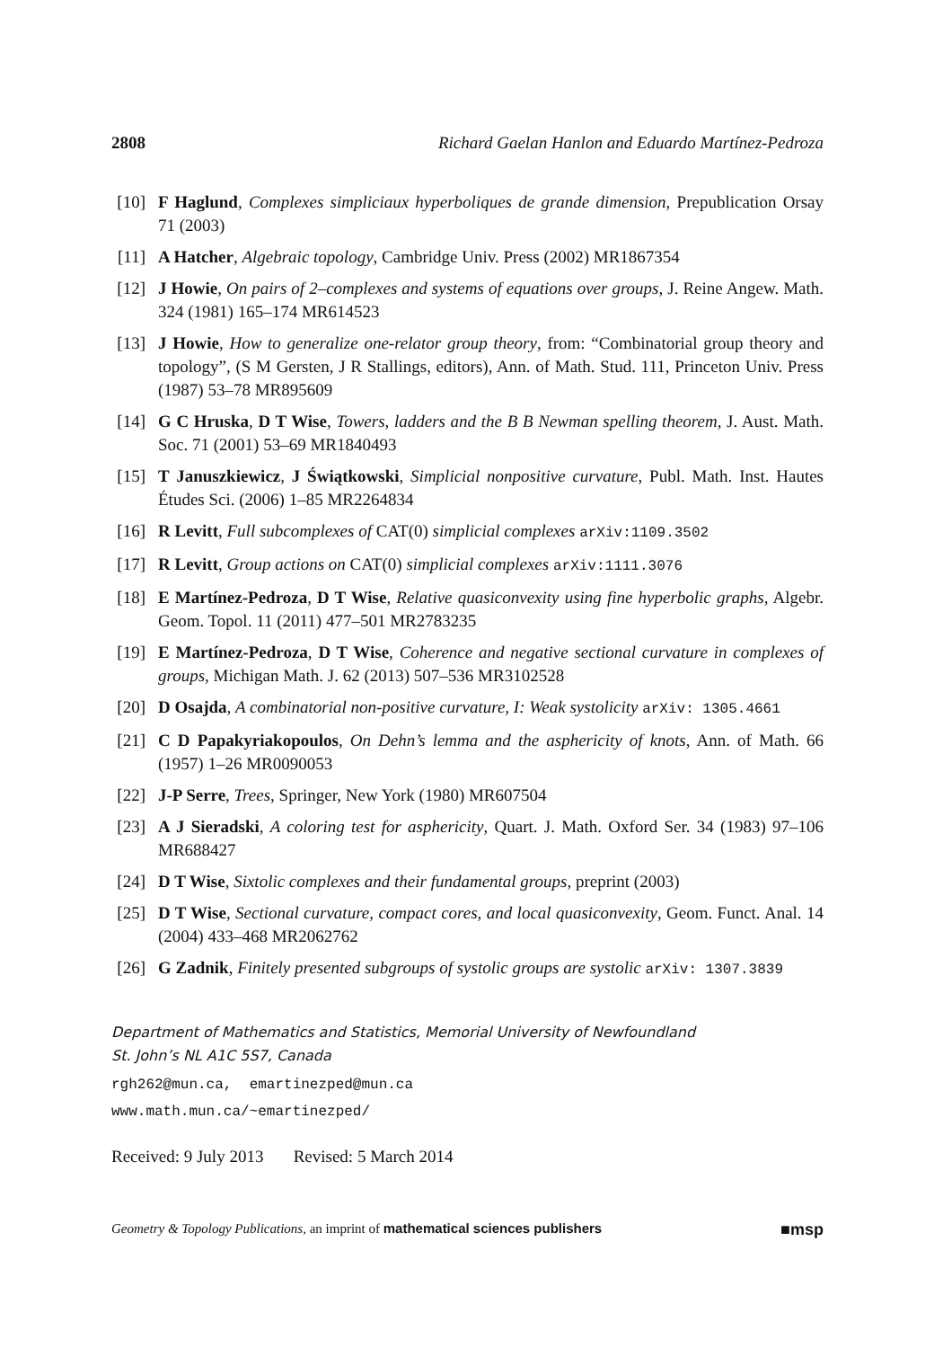2808 Richard Gaelan Hanlon and Eduardo Martínez-Pedroza
[10] F Haglund, Complexes simpliciaux hyperboliques de grande dimension, Prepublication Orsay 71 (2003)
[11] A Hatcher, Algebraic topology, Cambridge Univ. Press (2002) MR1867354
[12] J Howie, On pairs of 2–complexes and systems of equations over groups, J. Reine Angew. Math. 324 (1981) 165–174 MR614523
[13] J Howie, How to generalize one-relator group theory, from: “Combinatorial group theory and topology”, (S M Gersten, J R Stallings, editors), Ann. of Math. Stud. 111, Princeton Univ. Press (1987) 53–78 MR895609
[14] G C Hruska, D T Wise, Towers, ladders and the B B Newman spelling theorem, J. Aust. Math. Soc. 71 (2001) 53–69 MR1840493
[15] T Januszkiewicz, J Świątkowski, Simplicial nonpositive curvature, Publ. Math. Inst. Hautes Études Sci. (2006) 1–85 MR2264834
[16] R Levitt, Full subcomplexes of CAT(0) simplicial complexes arXiv:1109.3502
[17] R Levitt, Group actions on CAT(0) simplicial complexes arXiv:1111.3076
[18] E Martínez-Pedroza, D T Wise, Relative quasiconvexity using fine hyperbolic graphs, Algebr. Geom. Topol. 11 (2011) 477–501 MR2783235
[19] E Martínez-Pedroza, D T Wise, Coherence and negative sectional curvature in complexes of groups, Michigan Math. J. 62 (2013) 507–536 MR3102528
[20] D Osajda, A combinatorial non-positive curvature, I: Weak systolicity arXiv: 1305.4661
[21] C D Papakyriakopoulos, On Dehn’s lemma and the asphericity of knots, Ann. of Math. 66 (1957) 1–26 MR0090053
[22] J-P Serre, Trees, Springer, New York (1980) MR607504
[23] A J Sieradski, A coloring test for asphericity, Quart. J. Math. Oxford Ser. 34 (1983) 97–106 MR688427
[24] D T Wise, Sixtolic complexes and their fundamental groups, preprint (2003)
[25] D T Wise, Sectional curvature, compact cores, and local quasiconvexity, Geom. Funct. Anal. 14 (2004) 433–468 MR2062762
[26] G Zadnik, Finitely presented subgroups of systolic groups are systolic arXiv: 1307.3839
Department of Mathematics and Statistics, Memorial University of Newfoundland
St. John’s NL A1C 5S7, Canada
rgh262@mun.ca, emartinezped@mun.ca
www.math.mun.ca/~emartinezped/
Received: 9 July 2013 Revised: 5 March 2014
Geometry & Topology Publications, an imprint of mathematical sciences publishers ■msp